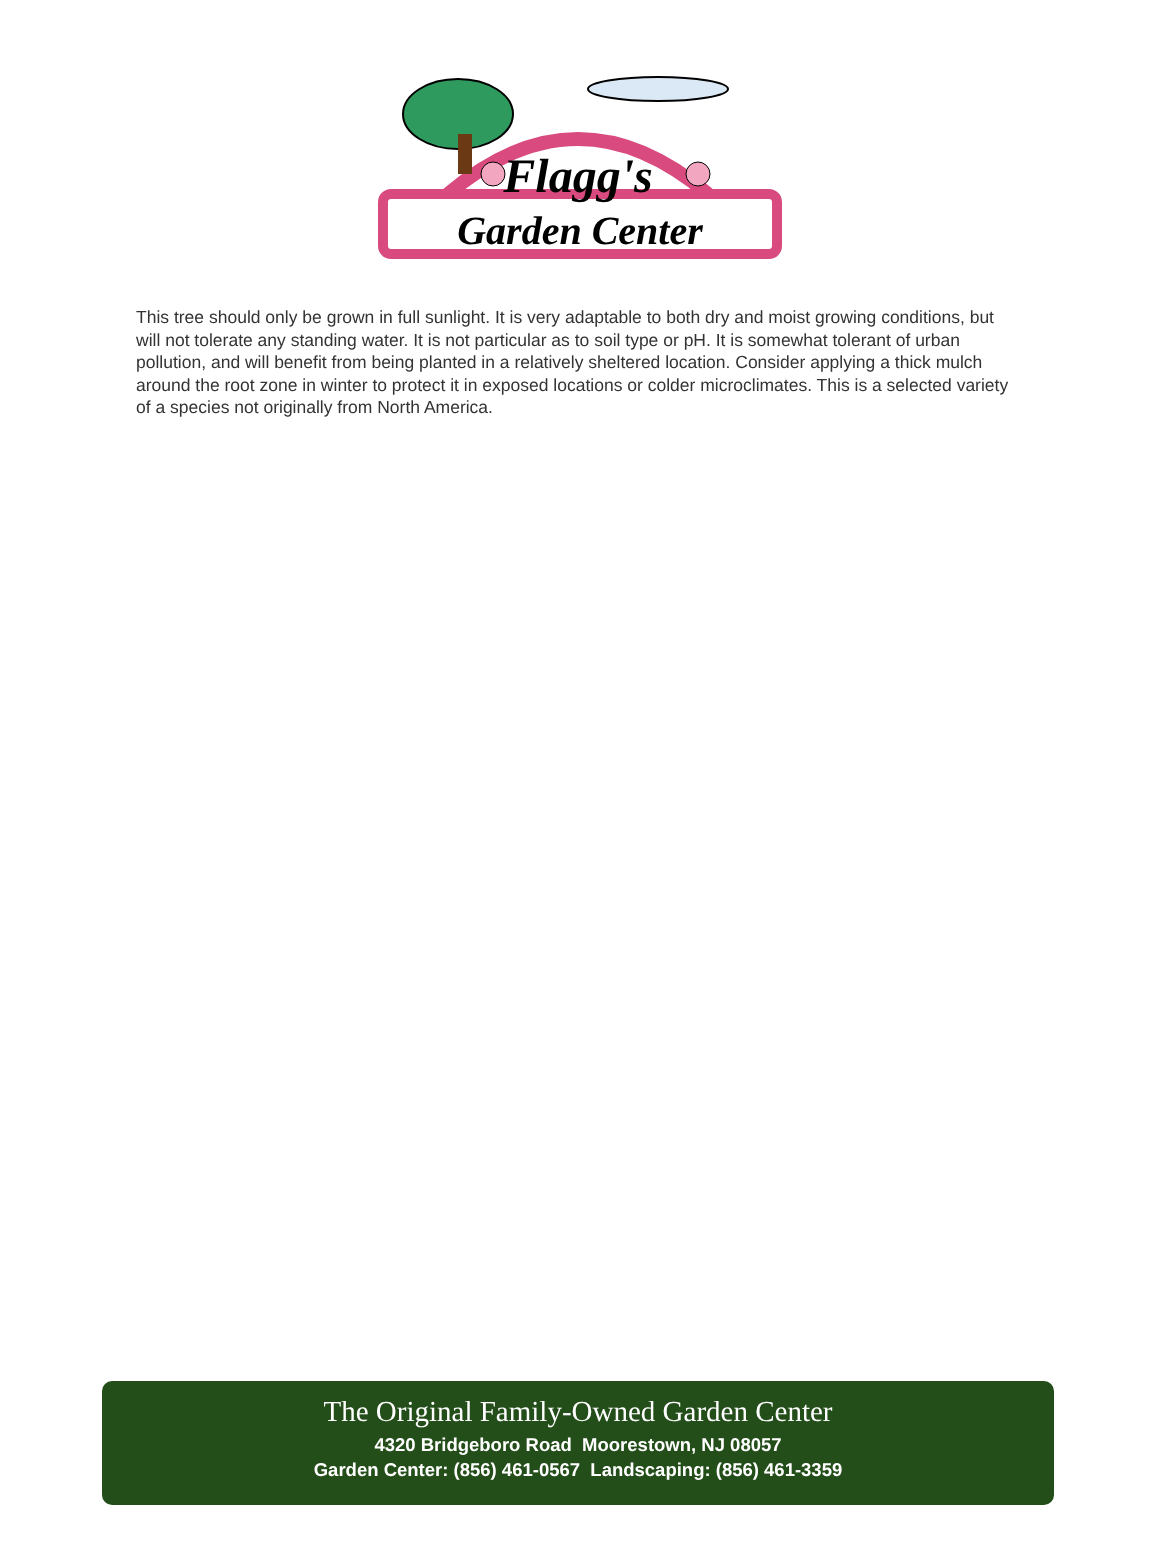Flagg's
Garden Center
This tree should only be grown in full sunlight. It is very adaptable to both dry and moist growing conditions, but will not tolerate any standing water. It is not particular as to soil type or pH. It is somewhat tolerant of urban pollution, and will benefit from being planted in a relatively sheltered location. Consider applying a thick mulch around the root zone in winter to protect it in exposed locations or colder microclimates. This is a selected variety of a species not originally from North America.
The Original Family-Owned Garden Center
4320 Bridgeboro Road Moorestown, NJ 08057
Garden Center: (856) 461-0567 Landscaping: (856) 461-3359